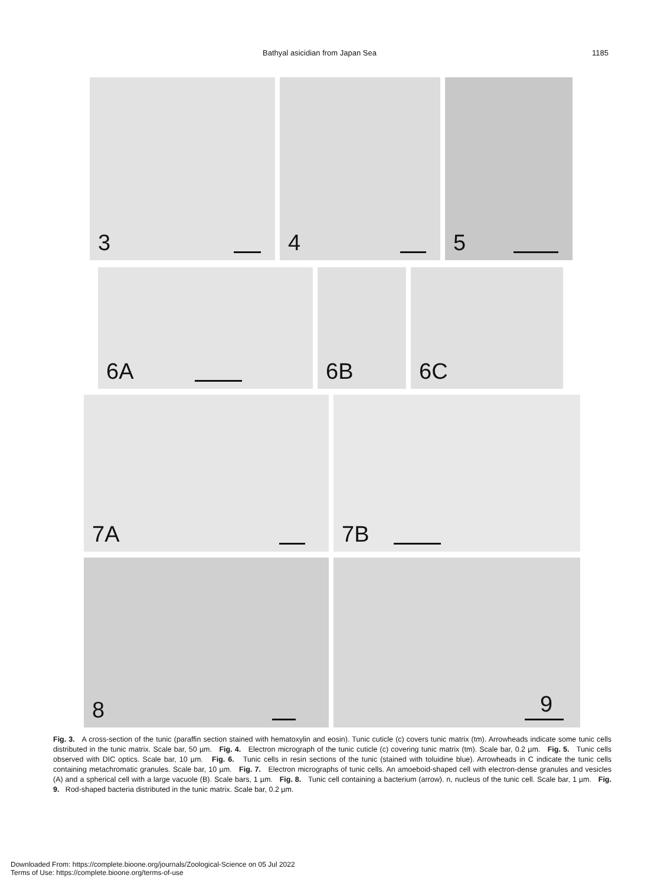Bathyal asicidian from Japan Sea 1185
3
4
5
6A
6B
6C
7A
7B
8
9
Fig. 3. A cross-section of the tunic (paraffin section stained with hematoxylin and eosin). Tunic cuticle (c) covers tunic matrix (tm). Arrowheads indicate some tunic cells distributed in the tunic matrix. Scale bar, 50 µm. Fig. 4. Electron micrograph of the tunic cuticle (c) covering tunic matrix (tm). Scale bar, 0.2 µm. Fig. 5. Tunic cells observed with DIC optics. Scale bar, 10 µm. Fig. 6. Tunic cells in resin sections of the tunic (stained with toluidine blue). Arrowheads in C indicate the tunic cells containing metachromatic granules. Scale bar, 10 µm. Fig. 7. Electron micrographs of tunic cells. An amoeboid-shaped cell with electron-dense granules and vesicles (A) and a spherical cell with a large vacuole (B). Scale bars, 1 µm. Fig. 8. Tunic cell containing a bacterium (arrow). n, nucleus of the tunic cell. Scale bar, 1 µm. Fig. 9. Rod-shaped bacteria distributed in the tunic matrix. Scale bar, 0.2 µm.
Downloaded From: https://complete.bioone.org/journals/Zoological-Science on 05 Jul 2022
Terms of Use: https://complete.bioone.org/terms-of-use